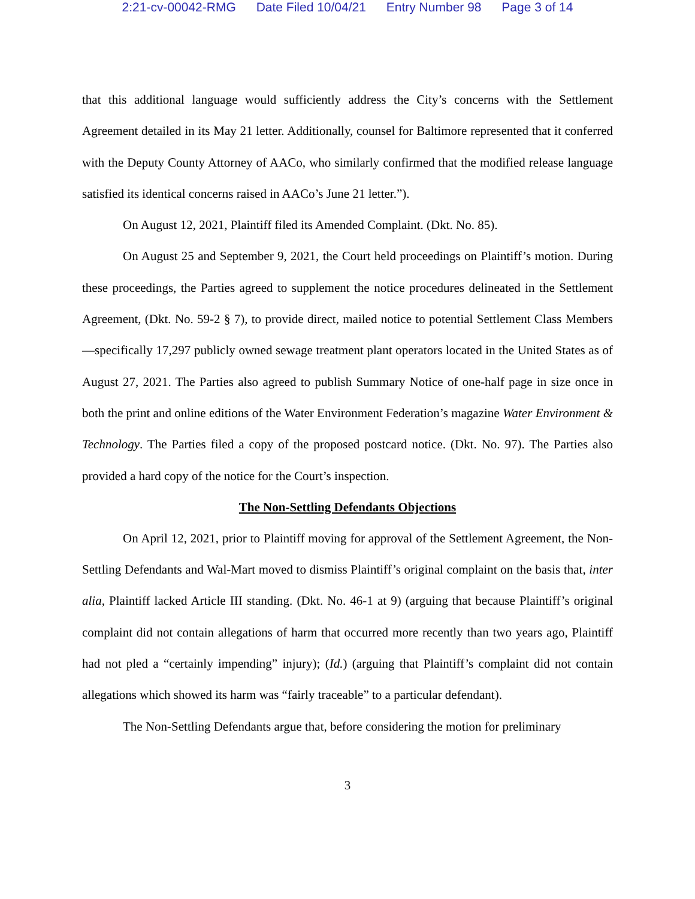2:21-cv-00042-RMG Date Filed 10/04/21 Entry Number 98 Page 3 of 14
that this additional language would sufficiently address the City’s concerns with the Settlement Agreement detailed in its May 21 letter. Additionally, counsel for Baltimore represented that it conferred with the Deputy County Attorney of AACo, who similarly confirmed that the modified release language satisfied its identical concerns raised in AACo’s June 21 letter.”).
On August 12, 2021, Plaintiff filed its Amended Complaint. (Dkt. No. 85).
On August 25 and September 9, 2021, the Court held proceedings on Plaintiff’s motion. During these proceedings, the Parties agreed to supplement the notice procedures delineated in the Settlement Agreement, (Dkt. No. 59-2 § 7), to provide direct, mailed notice to potential Settlement Class Members—specifically 17,297 publicly owned sewage treatment plant operators located in the United States as of August 27, 2021. The Parties also agreed to publish Summary Notice of one-half page in size once in both the print and online editions of the Water Environment Federation’s magazine Water Environment & Technology. The Parties filed a copy of the proposed postcard notice. (Dkt. No. 97). The Parties also provided a hard copy of the notice for the Court’s inspection.
The Non-Settling Defendants Objections
On April 12, 2021, prior to Plaintiff moving for approval of the Settlement Agreement, the Non-Settling Defendants and Wal-Mart moved to dismiss Plaintiff’s original complaint on the basis that, inter alia, Plaintiff lacked Article III standing. (Dkt. No. 46-1 at 9) (arguing that because Plaintiff’s original complaint did not contain allegations of harm that occurred more recently than two years ago, Plaintiff had not pled a “certainly impending” injury); (Id.) (arguing that Plaintiff’s complaint did not contain allegations which showed its harm was “fairly traceable” to a particular defendant).
The Non-Settling Defendants argue that, before considering the motion for preliminary
3